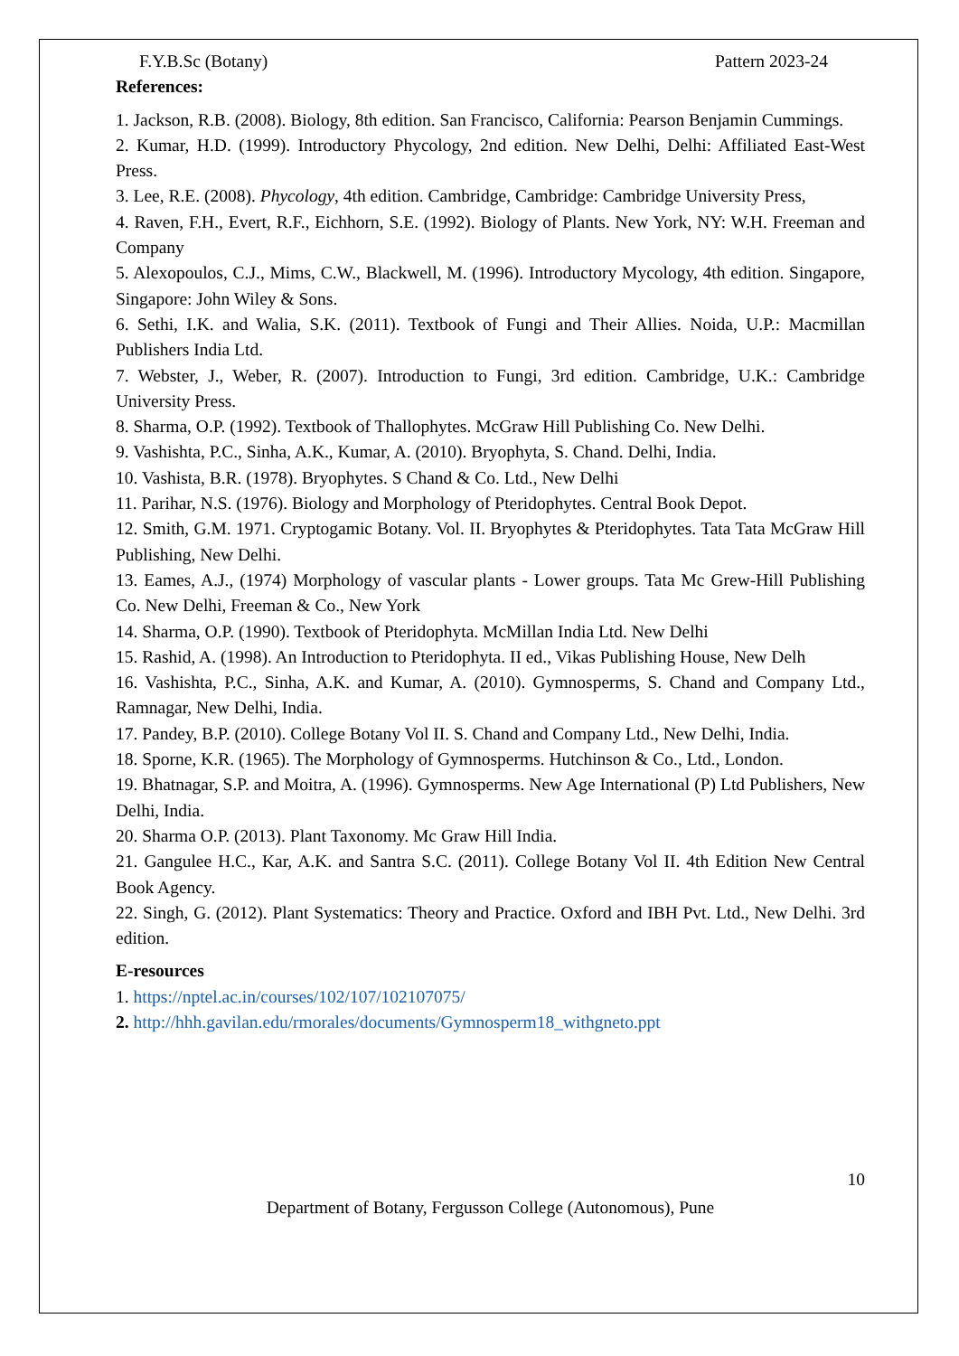F.Y.B.Sc (Botany) Pattern 2023-24
References:
1. Jackson, R.B. (2008). Biology, 8th edition. San Francisco, California: Pearson Benjamin Cummings.
2. Kumar, H.D. (1999). Introductory Phycology, 2nd edition. New Delhi, Delhi: Affiliated East-West Press.
3. Lee, R.E. (2008). Phycology, 4th edition. Cambridge, Cambridge: Cambridge University Press,
4. Raven, F.H., Evert, R.F., Eichhorn, S.E. (1992). Biology of Plants. New York, NY: W.H. Freeman and Company
5. Alexopoulos, C.J., Mims, C.W., Blackwell, M. (1996). Introductory Mycology, 4th edition. Singapore, Singapore: John Wiley & Sons.
6. Sethi, I.K. and Walia, S.K. (2011). Textbook of Fungi and Their Allies. Noida, U.P.: Macmillan Publishers India Ltd.
7. Webster, J., Weber, R. (2007). Introduction to Fungi, 3rd edition. Cambridge, U.K.: Cambridge University Press.
8. Sharma, O.P. (1992). Textbook of Thallophytes. McGraw Hill Publishing Co. New Delhi.
9. Vashishta, P.C., Sinha, A.K., Kumar, A. (2010). Bryophyta, S. Chand. Delhi, India.
10. Vashista, B.R. (1978). Bryophytes. S Chand & Co. Ltd., New Delhi
11. Parihar, N.S. (1976). Biology and Morphology of Pteridophytes. Central Book Depot.
12. Smith, G.M. 1971. Cryptogamic Botany. Vol. II. Bryophytes & Pteridophytes. Tata Tata McGraw Hill Publishing, New Delhi.
13. Eames, A.J., (1974) Morphology of vascular plants - Lower groups. Tata Mc Grew-Hill Publishing Co. New Delhi, Freeman & Co., New York
14. Sharma, O.P. (1990). Textbook of Pteridophyta. McMillan India Ltd. New Delhi
15. Rashid, A. (1998). An Introduction to Pteridophyta. II ed., Vikas Publishing House, New Delh
16. Vashishta, P.C., Sinha, A.K. and Kumar, A. (2010). Gymnosperms, S. Chand and Company Ltd., Ramnagar, New Delhi, India.
17. Pandey, B.P. (2010). College Botany Vol II. S. Chand and Company Ltd., New Delhi, India.
18. Sporne, K.R. (1965). The Morphology of Gymnosperms. Hutchinson & Co., Ltd., London.
19. Bhatnagar, S.P. and Moitra, A. (1996). Gymnosperms. New Age International (P) Ltd Publishers, New Delhi, India.
20. Sharma O.P. (2013). Plant Taxonomy. Mc Graw Hill India.
21. Gangulee H.C., Kar, A.K. and Santra S.C. (2011). College Botany Vol II. 4th Edition New Central Book Agency.
22. Singh, G. (2012). Plant Systematics: Theory and Practice. Oxford and IBH Pvt. Ltd., New Delhi. 3rd edition.
E-resources
1. https://nptel.ac.in/courses/102/107/102107075/
2. http://hhh.gavilan.edu/rmorales/documents/Gymnosperm18_withgneto.ppt
10
Department of Botany, Fergusson College (Autonomous), Pune